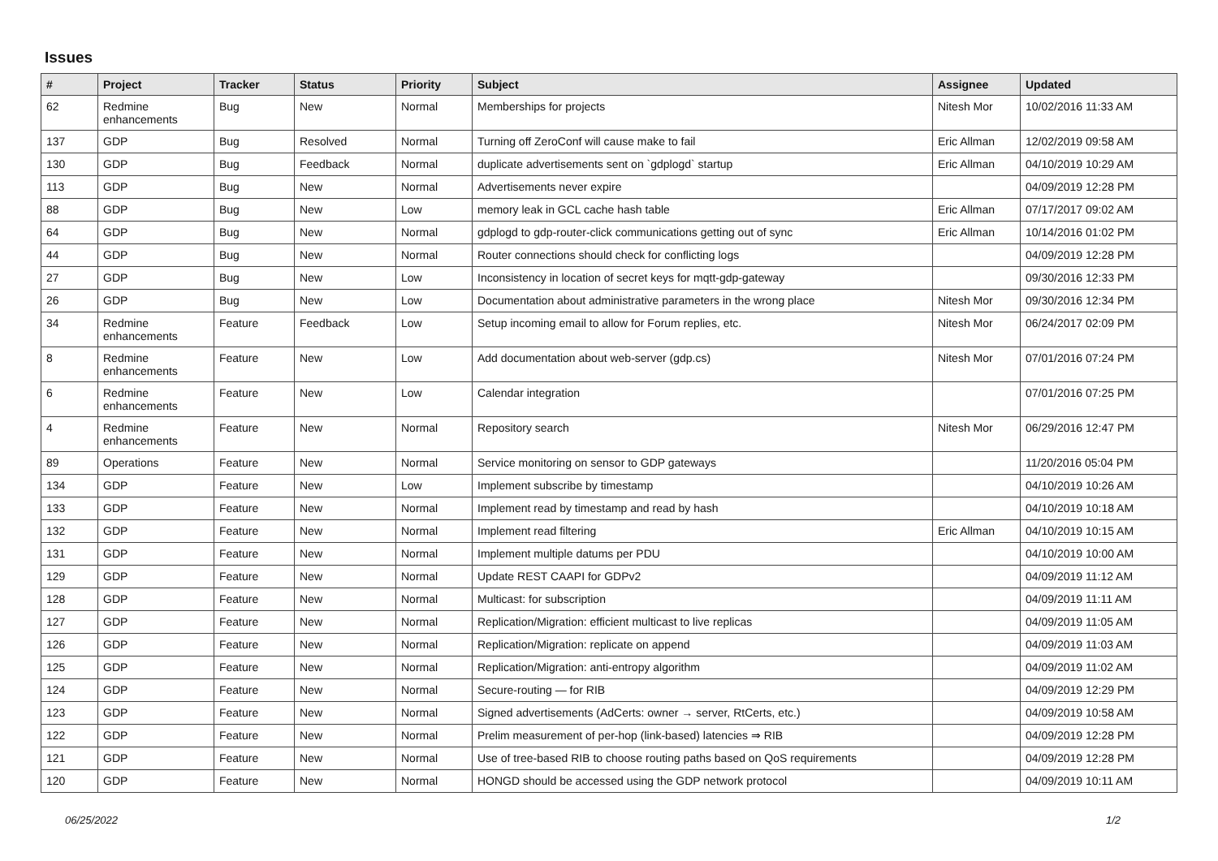Issues
| # | Project | Tracker | Status | Priority | Subject | Assignee | Updated |
| --- | --- | --- | --- | --- | --- | --- | --- |
| 62 | Redmine enhancements | Bug | New | Normal | Memberships for projects | Nitesh Mor | 10/02/2016 11:33 AM |
| 137 | GDP | Bug | Resolved | Normal | Turning off ZeroConf will cause make to fail | Eric Allman | 12/02/2019 09:58 AM |
| 130 | GDP | Bug | Feedback | Normal | duplicate advertisements sent on `gdplogd` startup | Eric Allman | 04/10/2019 10:29 AM |
| 113 | GDP | Bug | New | Normal | Advertisements never expire | | 04/09/2019 12:28 PM |
| 88 | GDP | Bug | New | Low | memory leak in GCL cache hash table | Eric Allman | 07/17/2017 09:02 AM |
| 64 | GDP | Bug | New | Normal | gdplogd to gdp-router-click communications getting out of sync | Eric Allman | 10/14/2016 01:02 PM |
| 44 | GDP | Bug | New | Normal | Router connections should check for conflicting logs | | 04/09/2019 12:28 PM |
| 27 | GDP | Bug | New | Low | Inconsistency in location of secret keys for mqtt-gdp-gateway | | 09/30/2016 12:33 PM |
| 26 | GDP | Bug | New | Low | Documentation about administrative parameters in the wrong place | Nitesh Mor | 09/30/2016 12:34 PM |
| 34 | Redmine enhancements | Feature | Feedback | Low | Setup incoming email to allow for Forum replies, etc. | Nitesh Mor | 06/24/2017 02:09 PM |
| 8 | Redmine enhancements | Feature | New | Low | Add documentation about web-server (gdp.cs) | Nitesh Mor | 07/01/2016 07:24 PM |
| 6 | Redmine enhancements | Feature | New | Low | Calendar integration | | 07/01/2016 07:25 PM |
| 4 | Redmine enhancements | Feature | New | Normal | Repository search | Nitesh Mor | 06/29/2016 12:47 PM |
| 89 | Operations | Feature | New | Normal | Service monitoring on sensor to GDP gateways | | 11/20/2016 05:04 PM |
| 134 | GDP | Feature | New | Low | Implement subscribe by timestamp | | 04/10/2019 10:26 AM |
| 133 | GDP | Feature | New | Normal | Implement read by timestamp and read by hash | | 04/10/2019 10:18 AM |
| 132 | GDP | Feature | New | Normal | Implement read filtering | Eric Allman | 04/10/2019 10:15 AM |
| 131 | GDP | Feature | New | Normal | Implement multiple datums per PDU | | 04/10/2019 10:00 AM |
| 129 | GDP | Feature | New | Normal | Update REST CAAPI for GDPv2 | | 04/09/2019 11:12 AM |
| 128 | GDP | Feature | New | Normal | Multicast: for subscription | | 04/09/2019 11:11 AM |
| 127 | GDP | Feature | New | Normal | Replication/Migration: efficient multicast to live replicas | | 04/09/2019 11:05 AM |
| 126 | GDP | Feature | New | Normal | Replication/Migration: replicate on append | | 04/09/2019 11:03 AM |
| 125 | GDP | Feature | New | Normal | Replication/Migration: anti-entropy algorithm | | 04/09/2019 11:02 AM |
| 124 | GDP | Feature | New | Normal | Secure-routing — for RIB | | 04/09/2019 12:29 PM |
| 123 | GDP | Feature | New | Normal | Signed advertisements (AdCerts: owner → server, RtCerts, etc.) | | 04/09/2019 10:58 AM |
| 122 | GDP | Feature | New | Normal | Prelim measurement of per-hop (link-based) latencies ⇒ RIB | | 04/09/2019 12:28 PM |
| 121 | GDP | Feature | New | Normal | Use of tree-based RIB to choose routing paths based on QoS requirements | | 04/09/2019 12:28 PM |
| 120 | GDP | Feature | New | Normal | HONGD should be accessed using the GDP network protocol | | 04/09/2019 10:11 AM |
06/25/2022 1/2